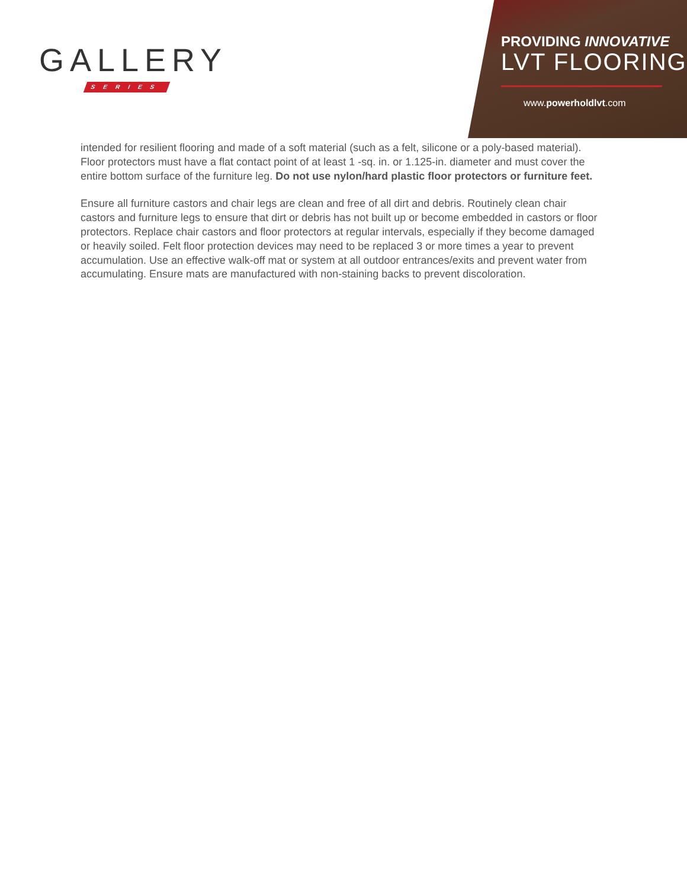GALLERY
SERIES
PROVIDING INNOVATIVE
LVT FLOORING
www.powerholdlvt.com
intended for resilient flooring and made of a soft material (such as a felt, silicone or a poly-based material). Floor protectors must have a flat contact point of at least 1 -sq. in. or 1.125-in. diameter and must cover the entire bottom surface of the furniture leg. Do not use nylon/hard plastic floor protectors or furniture feet.
Ensure all furniture castors and chair legs are clean and free of all dirt and debris. Routinely clean chair castors and furniture legs to ensure that dirt or debris has not built up or become embedded in castors or floor protectors. Replace chair castors and floor protectors at regular intervals, especially if they become damaged or heavily soiled. Felt floor protection devices may need to be replaced 3 or more times a year to prevent accumulation. Use an effective walk-off mat or system at all outdoor entrances/exits and prevent water from accumulating. Ensure mats are manufactured with non-staining backs to prevent discoloration.